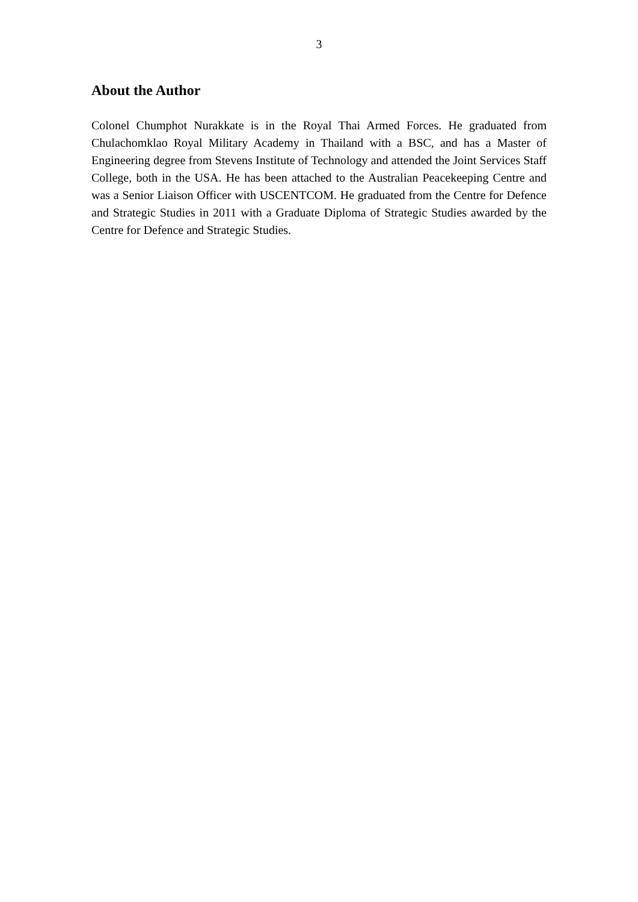3
About the Author
Colonel Chumphot Nurakkate is in the Royal Thai Armed Forces. He graduated from Chulachomklao Royal Military Academy in Thailand with a BSC, and has a Master of Engineering degree from Stevens Institute of Technology and attended the Joint Services Staff College, both in the USA. He has been attached to the Australian Peacekeeping Centre and was a Senior Liaison Officer with USCENTCOM. He graduated from the Centre for Defence and Strategic Studies in 2011 with a Graduate Diploma of Strategic Studies awarded by the Centre for Defence and Strategic Studies.